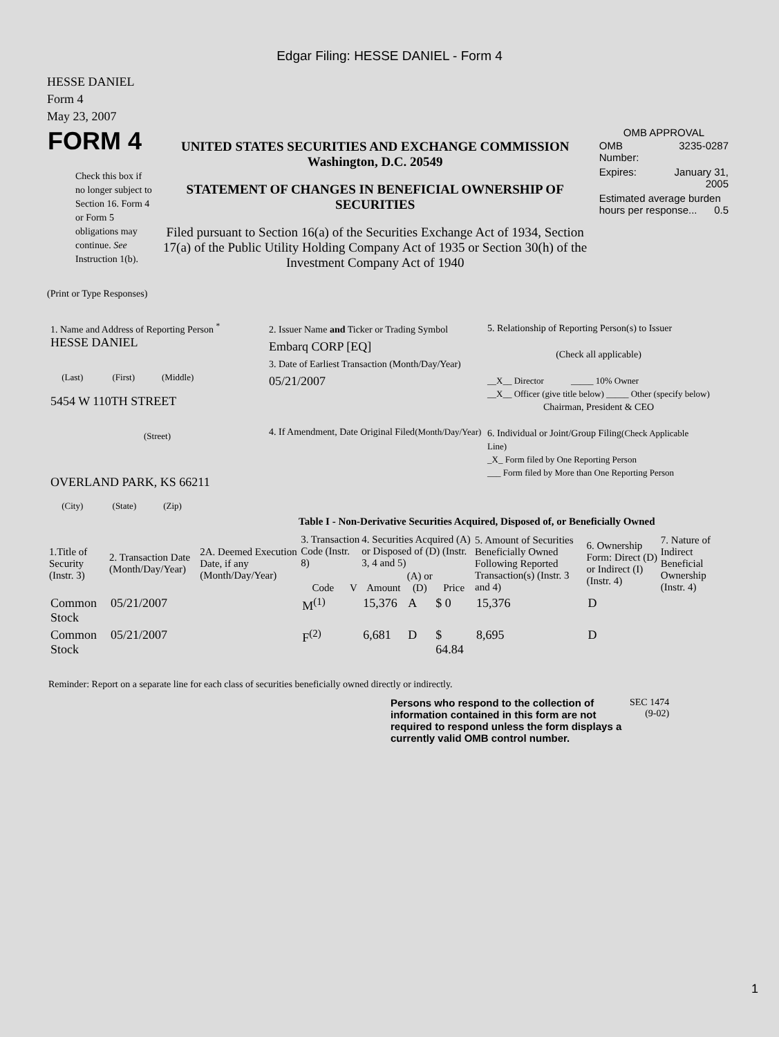Edgar Filing: HESSE DANIEL - Form 4
HESSE DANIEL
Form 4
May 23, 2007
| FORM 4 Check this box if no longer subject to Section 16. Form 4 or Form 5 obligations may continue. See Instruction 1(b). | UNITED STATES SECURITIES AND EXCHANGE COMMISSION Washington, D.C. 20549 STATEMENT OF CHANGES IN BENEFICIAL OWNERSHIP OF SECURITIES Filed pursuant to Section 16(a) of the Securities Exchange Act of 1934, Section 17(a) of the Public Utility Holding Company Act of 1935 or Section 30(h) of the Investment Company Act of 1940 | OMB APPROVAL / OMB Number: / 3235-0287 / / Expires: / January 31, 2005 / / Estimated average burden hours per response... 0.5 / / |
(Print or Type Responses)
| 1. Name and Address of Reporting Person <sup>*</sup> HESSE DANIEL (Last) (First) (Middle) 5454 W 110TH STREET (Street) OVERLAND PARK, KS 66211 (City) (State) (Zip) | 2. Issuer Name and Ticker or Trading Symbol Embarq CORP [EQ] 3. Date of Earliest Transaction (Month/Day/Year) 05/21/2007 4. If Amendment, Date Original Filed (Month/Day/Year) | 5. Relationship of Reporting Person(s) to Issuer (Check all applicable) __X__ Director _____ 10% Owner __X__ Officer (give title below) _____ Other (specify below) Chairman, President & CEO 6. Individual or Joint/Group Filing (Check Applicable Line) _X_ Form filed by One Reporting Person ___ Form filed by More than One Reporting Person |
Table I - Non-Derivative Securities Acquired, Disposed of, or Beneficially Owned
| 1.Title of Security (Instr. 3) | 2. Transaction Date (Month/Day/Year) | 2A. Deemed Execution Date, if any (Month/Day/Year) | 3. Transaction Code (Instr. 8) | | 4. Securities Acquired (A) or Disposed of (D) (Instr. 3, 4 and 5) | | | 5. Amount of Securities Beneficially Owned Following Reported Transaction(s) (Instr. 3 and 4) | 6. Ownership Form: Direct (D) or Indirect (I) (Instr. 4) | 7. Nature of Indirect Beneficial Ownership (Instr. 4) |
| --- | --- | --- | --- | --- | --- | --- | --- | --- | --- | --- |
| | | | Code | V | Amount | (A) or (D) | Price | | | |
| Common Stock | 05/21/2007 | | M<sup>(1)</sup> | | 15,376 | A | $ 0 | 15,376 | D | |
| Common Stock | 05/21/2007 | | F<sup>(2)</sup> | | 6,681 | D | $ 64.84 | 8,695 | D | |
Reminder: Report on a separate line for each class of securities beneficially owned directly or indirectly.
| Persons who respond to the collection of information contained in this form are not required to respond unless the form displays a currently valid OMB control number. | SEC 1474 (9-02) |
1